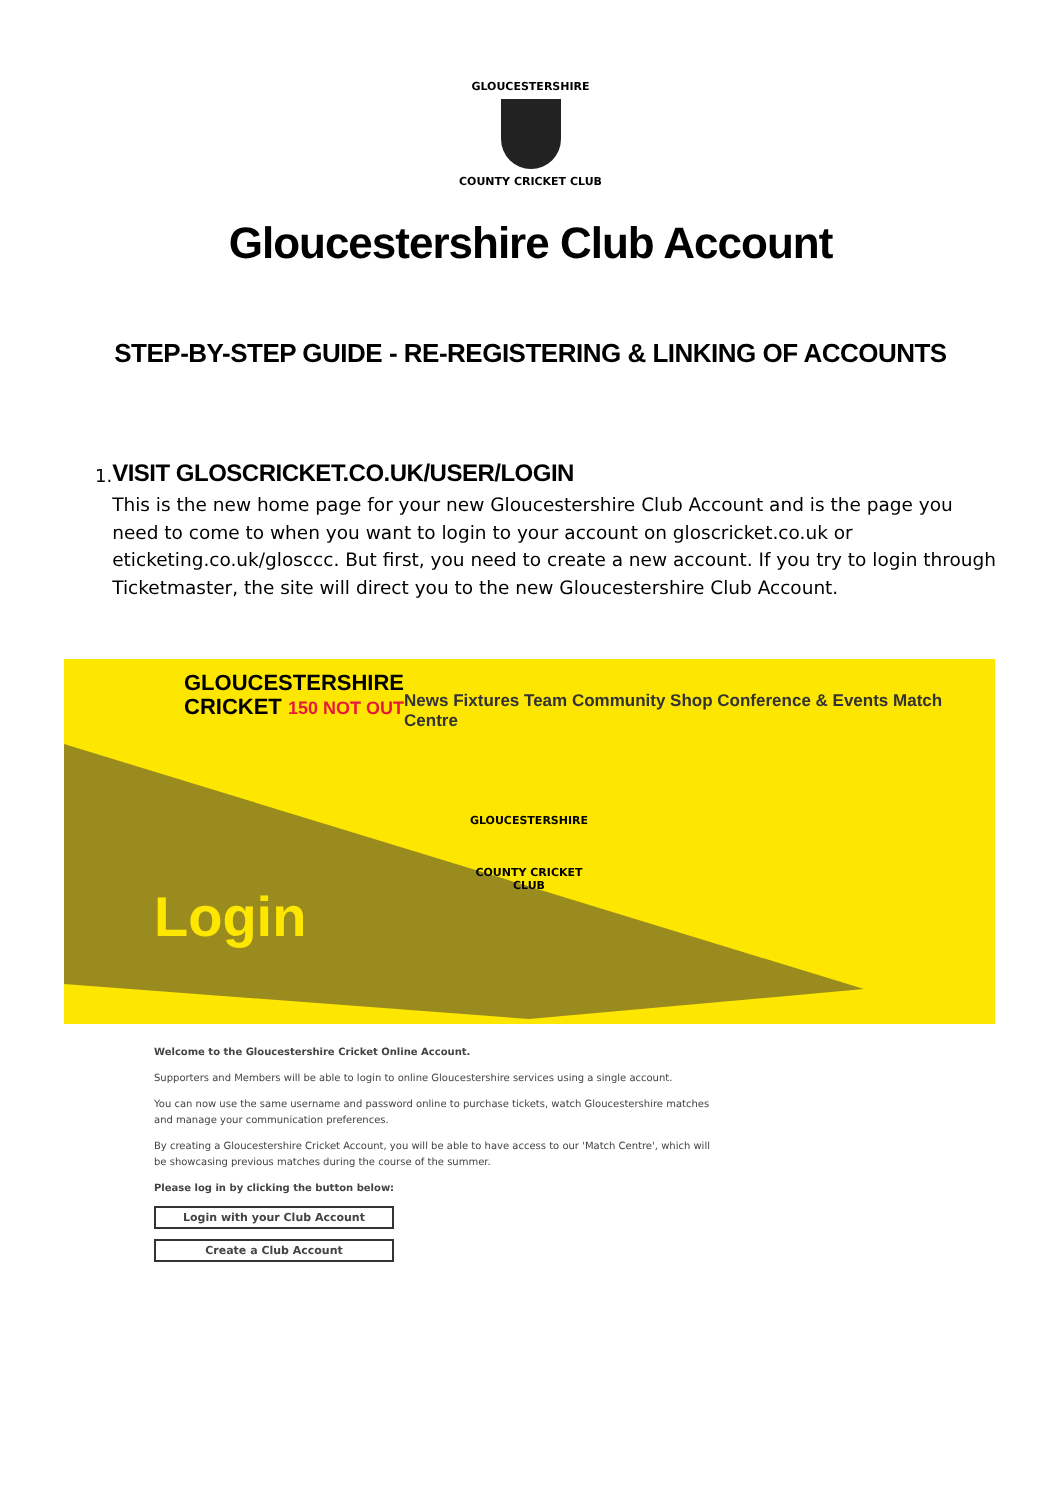GLOUCESTERSHIRE
COUNTY CRICKET CLUB
Gloucestershire Club Account
STEP-BY-STEP GUIDE - RE-REGISTERING & LINKING OF ACCOUNTS
1.
VISIT GLOSCRICKET.CO.UK/USER/LOGIN
This is the new home page for your new Gloucestershire Club Account and is the page you need to come to when you want to login to your account on gloscricket.co.uk or eticketing.co.uk/glosccc. But first, you need to create a new account. If you try to login through Ticketmaster, the site will direct you to the new Gloucestershire Club Account.
GLOUCESTERSHIRE
CRICKET 150 NOT OUT
News Fixtures Team Community Shop Conference & Events Match Centre
GLOUCESTERSHIRE
COUNTY CRICKET CLUB
Login
Welcome to the Gloucestershire Cricket Online Account.
Supporters and Members will be able to login to online Gloucestershire services using a single account.
You can now use the same username and password online to purchase tickets, watch Gloucestershire matches and manage your communication preferences.
By creating a Gloucestershire Cricket Account, you will be able to have access to our 'Match Centre', which will be showcasing previous matches during the course of the summer.
Please log in by clicking the button below:
Login with your Club Account
Create a Club Account